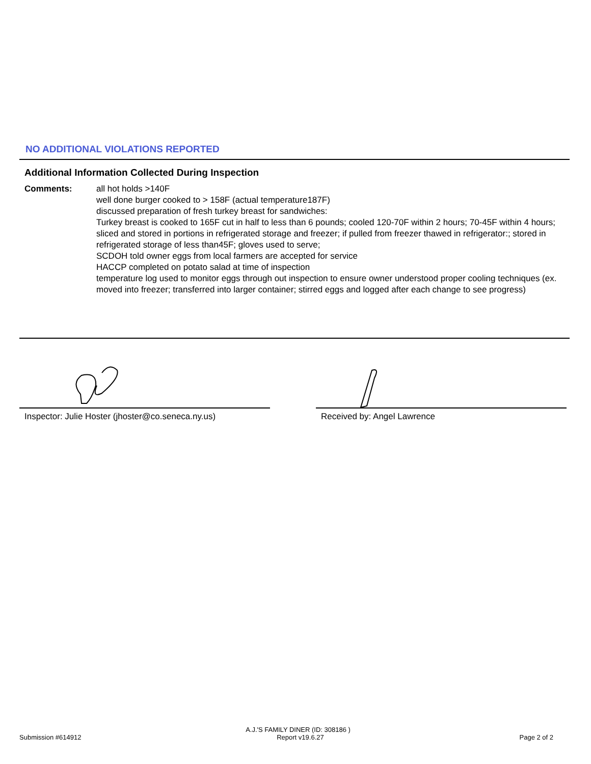NO ADDITIONAL VIOLATIONS REPORTED
Additional Information Collected During Inspection
Comments: all hot holds >140F
well done burger cooked to > 158F (actual temperature187F)
discussed preparation of fresh turkey breast for sandwiches:
Turkey breast is cooked to 165F cut in half to less than 6 pounds; cooled 120-70F within 2 hours; 70-45F within 4 hours; sliced and stored in portions in refrigerated storage and freezer; if pulled from freezer thawed in refrigerator:; stored in refrigerated storage of less than45F; gloves used to serve;
SCDOH told owner eggs from local farmers are accepted for service
HACCP completed on potato salad at time of inspection
temperature log used to monitor eggs through out inspection to ensure owner understood proper cooling techniques (ex. moved into freezer; transferred into larger container; stirred eggs and logged after each change to see progress)
Inspector: Julie Hoster (jhoster@co.seneca.ny.us)
Received by: Angel Lawrence
A.J.'S FAMILY DINER (ID: 308186 )
Submission #614912 Report v19.6.27 Page 2 of 2